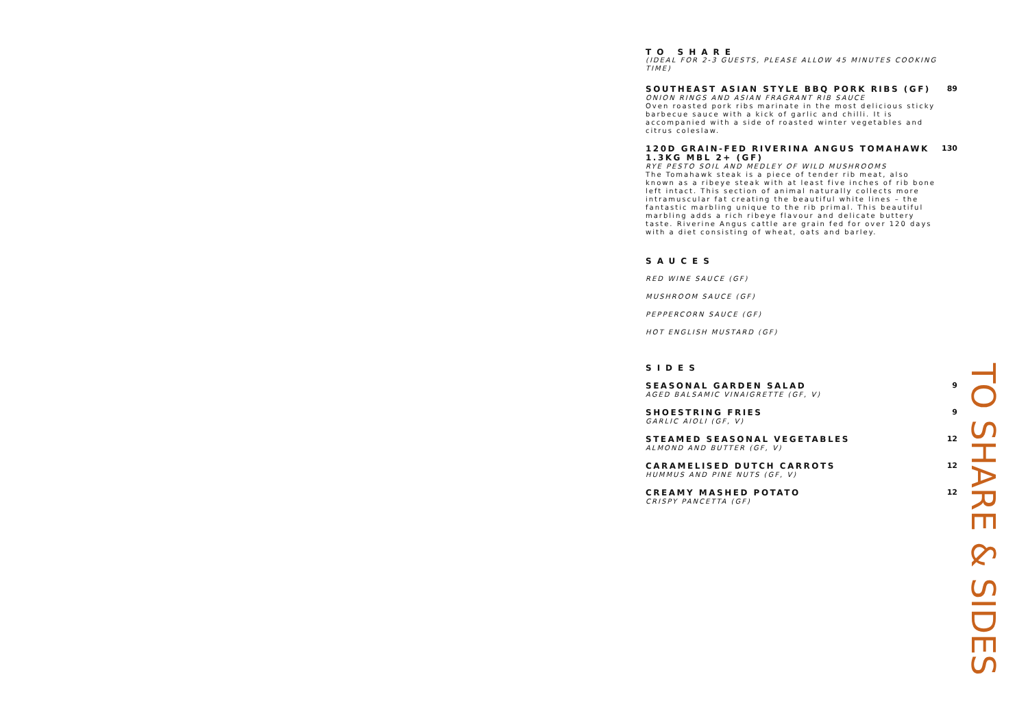TO SHARE
(IDEAL FOR 2-3 GUESTS, PLEASE ALLOW 45 MINUTES COOKING TIME)
SOUTHEAST ASIAN STYLE BBQ PORK RIBS (GF)
ONION RINGS AND ASIAN FRAGRANT RIB SAUCE
Oven roasted pork ribs marinate in the most delicious sticky barbecue sauce with a kick of garlic and chilli. It is accompanied with a side of roasted winter vegetables and citrus coleslaw.
89
120D GRAIN-FED RIVERINA ANGUS TOMAHAWK 1.3KG MBL 2+ (GF)
RYE PESTO SOIL AND MEDLEY OF WILD MUSHROOMS
The Tomahawk steak is a piece of tender rib meat, also known as a ribeye steak with at least five inches of rib bone left intact. This section of animal naturally collects more intramuscular fat creating the beautiful white lines – the fantastic marbling unique to the rib primal. This beautiful marbling adds a rich ribeye flavour and delicate buttery taste. Riverine Angus cattle are grain fed for over 120 days with a diet consisting of wheat, oats and barley.
130
SAUCES
RED WINE SAUCE (GF)
MUSHROOM SAUCE (GF)
PEPPERCORN SAUCE (GF)
HOT ENGLISH MUSTARD (GF)
SIDES
SEASONAL GARDEN SALAD
AGED BALSAMIC VINAIGRETTE (GF, V)
9
SHOESTRING FRIES
GARLIC AIOLI (GF, V)
9
STEAMED SEASONAL VEGETABLES
ALMOND AND BUTTER (GF, V)
12
CARAMELISED DUTCH CARROTS
HUMMUS AND PINE NUTS (GF, V)
12
CREAMY MASHED POTATO
CRISPY PANCETTA (GF)
12
TO SHARE & SIDES